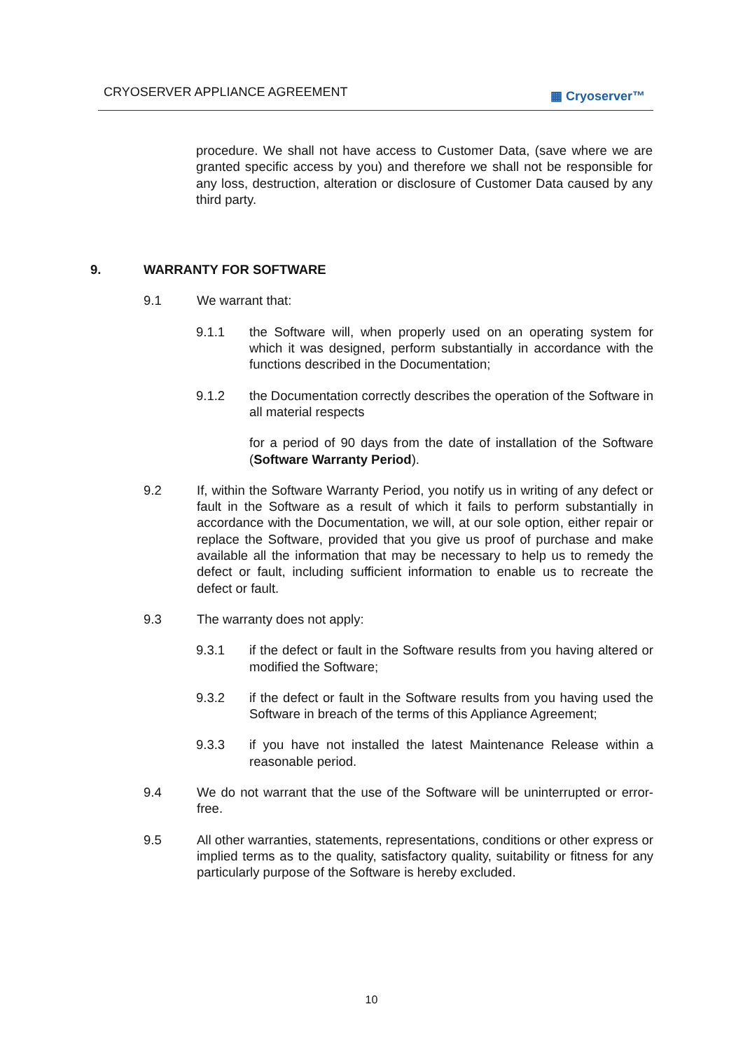CRYOSERVER APPLIANCE AGREEMENT ▦ Cryoserver™
procedure. We shall not have access to Customer Data, (save where we are granted specific access by you) and therefore we shall not be responsible for any loss, destruction, alteration or disclosure of Customer Data caused by any third party.
9. WARRANTY FOR SOFTWARE
9.1 We warrant that:
9.1.1 the Software will, when properly used on an operating system for which it was designed, perform substantially in accordance with the functions described in the Documentation;
9.1.2 the Documentation correctly describes the operation of the Software in all material respects
for a period of 90 days from the date of installation of the Software (Software Warranty Period).
9.2 If, within the Software Warranty Period, you notify us in writing of any defect or fault in the Software as a result of which it fails to perform substantially in accordance with the Documentation, we will, at our sole option, either repair or replace the Software, provided that you give us proof of purchase and make available all the information that may be necessary to help us to remedy the defect or fault, including sufficient information to enable us to recreate the defect or fault.
9.3 The warranty does not apply:
9.3.1 if the defect or fault in the Software results from you having altered or modified the Software;
9.3.2 if the defect or fault in the Software results from you having used the Software in breach of the terms of this Appliance Agreement;
9.3.3 if you have not installed the latest Maintenance Release within a reasonable period.
9.4 We do not warrant that the use of the Software will be uninterrupted or error-free.
9.5 All other warranties, statements, representations, conditions or other express or implied terms as to the quality, satisfactory quality, suitability or fitness for any particularly purpose of the Software is hereby excluded.
10